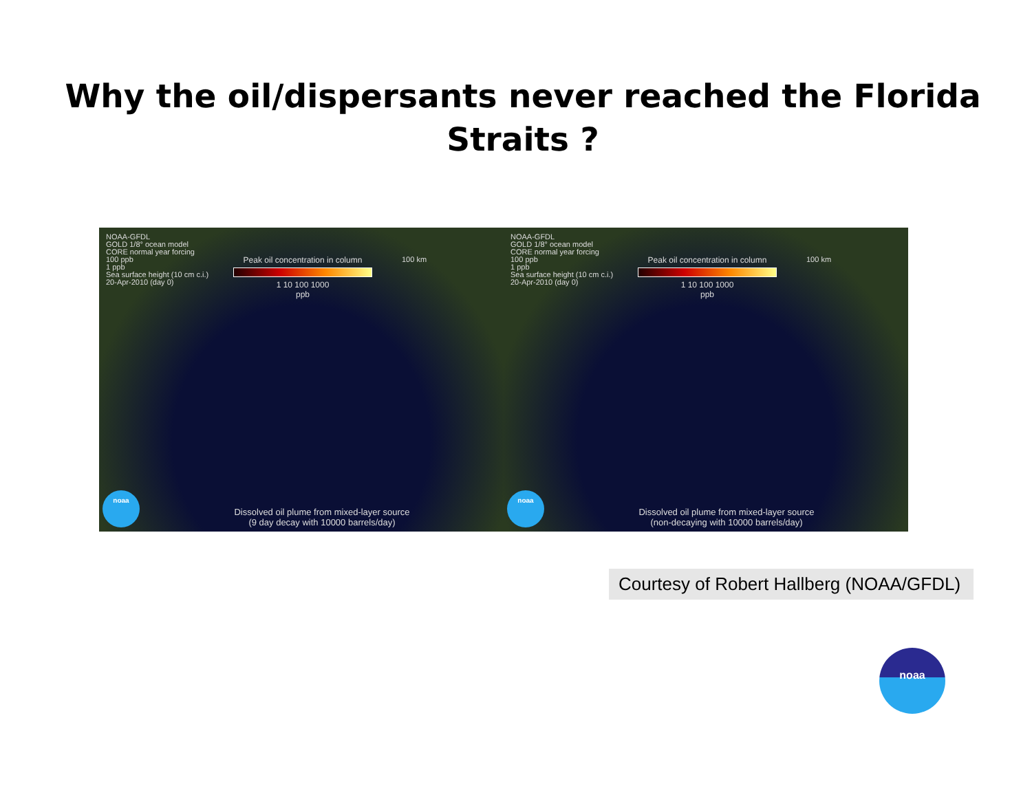Why the oil/dispersants never reached the Florida Straits ?
NOAA-GFDL
GOLD 1/8° ocean model
CORE normal year forcing
100 ppb
1 ppb
Sea surface height (10 cm c.i.)
20-Apr-2010 (day 0)
Peak oil concentration in column
1 10 100 1000
ppb
100 km
noaa
Dissolved oil plume from mixed-layer source
(9 day decay with 10000 barrels/day)
NOAA-GFDL
GOLD 1/8° ocean model
CORE normal year forcing
100 ppb
1 ppb
Sea surface height (10 cm c.i.)
20-Apr-2010 (day 0)
Peak oil concentration in column
1 10 100 1000
ppb
100 km
noaa
Dissolved oil plume from mixed-layer source
(non-decaying with 10000 barrels/day)
Courtesy of Robert Hallberg (NOAA/GFDL)
noaa